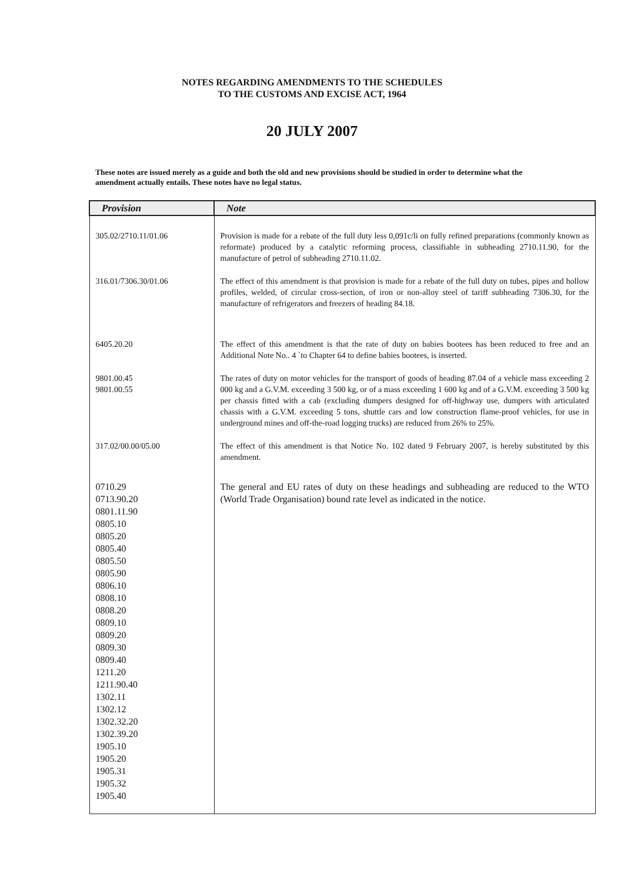NOTES REGARDING AMENDMENTS TO THE SCHEDULES
TO THE CUSTOMS AND EXCISE ACT, 1964
20 JULY 2007
These notes are issued merely as a guide and both the old and new provisions should be studied in order to determine what the amendment actually entails. These notes have no legal status.
| Provision | Note |
| --- | --- |
| 305.02/2710.11/01.06 | Provision is made for a rebate of the full duty less 0,091c/li on fully refined preparations (commonly known as reformate) produced by a catalytic reforming process, classifiable in subheading 2710.11.90, for the manufacture of petrol of subheading 2710.11.02. |
| 316.01/7306.30/01.06 | The effect of this amendment is that provision is made for a rebate of the full duty on tubes, pipes and hollow profiles, welded, of circular cross-section, of iron or non-alloy steel of tariff subheading 7306.30, for the manufacture of refrigerators and freezers of heading 84.18. |
| 6405.20.20 | The effect of this amendment is that the rate of duty on babies bootees has been reduced to free and an Additional Note No.. 4 `to Chapter 64 to define babies bootees, is inserted. |
| 9801.00.45 9801.00.55 | The rates of duty on motor vehicles for the transport of goods of heading 87.04 of a vehicle mass exceeding 2 000 kg and a G.V.M. exceeding 3 500 kg, or of a mass exceeding 1 600 kg and of a G.V.M. exceeding 3 500 kg per chassis fitted with a cab (excluding dumpers designed for off-highway use, dumpers with articulated chassis with a G.V.M. exceeding 5 tons, shuttle cars and low construction flame-proof vehicles, for use in underground mines and off-the-road logging trucks) are reduced from 26% to 25%. |
| 317.02/00.00/05.00 | The effect of this amendment is that Notice No. 102 dated 9 February 2007, is hereby substituted by this amendment. |
| 0710.29 0713.90.20 0801.11.90 0805.10 0805.20 0805.40 0805.50 0805.90 0806.10 0808.10 0808.20 0809.10 0809.20 0809.30 0809.40 1211.20 1211.90.40 1302.11 1302.12 1302.32.20 1302.39.20 1905.10 1905.20 1905.31 1905.32 1905.40 | The general and EU rates of duty on these headings and subheading are reduced to the WTO (World Trade Organisation) bound rate level as indicated in the notice. |